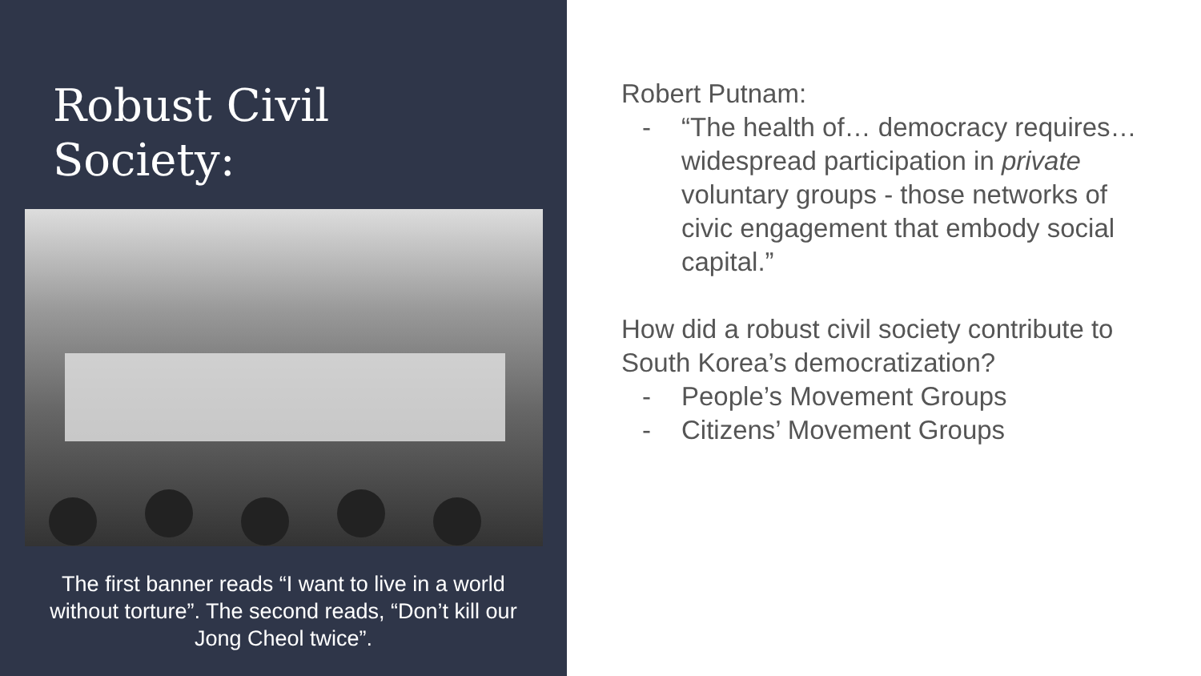Robust Civil
Society:
The first banner reads “I want to live in a world without torture”. The second reads, “Don’t kill our Jong Cheol twice”.
Robert Putnam:
- “The health of… democracy requires… widespread participation in private voluntary groups - those networks of civic engagement that embody social capital.”
How did a robust civil society contribute to South Korea’s democratization?
- People’s Movement Groups
- Citizens’ Movement Groups